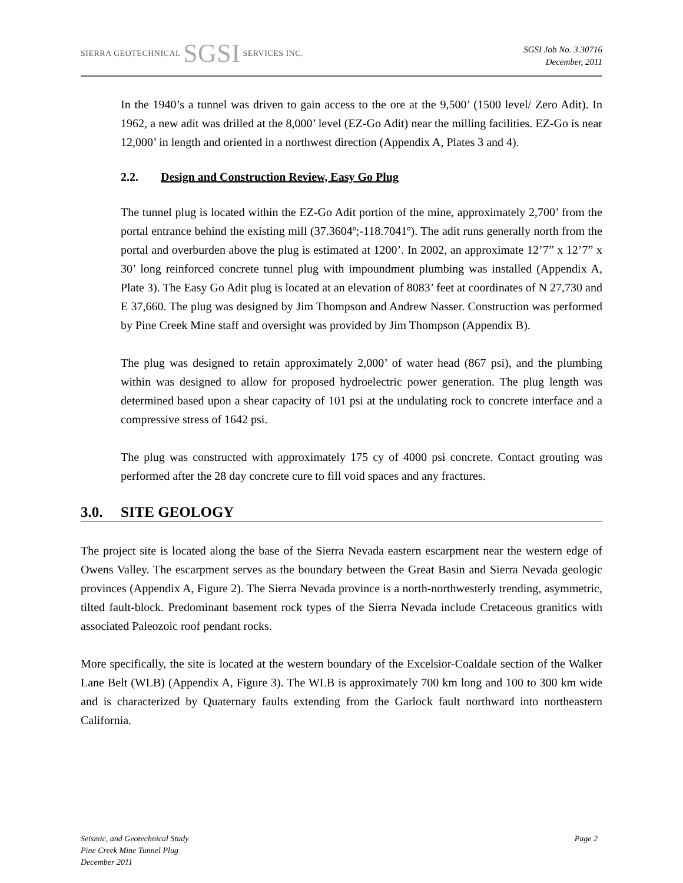SIERRA GEOTECHNICAL SGSI SERVICES INC.
SGSI Job No. 3.30716
December, 2011
In the 1940’s a tunnel was driven to gain access to the ore at the 9,500’ (1500 level/ Zero Adit). In 1962, a new adit was drilled at the 8,000’ level (EZ-Go Adit) near the milling facilities. EZ-Go is near 12,000’ in length and oriented in a northwest direction (Appendix A, Plates 3 and 4).
2.2. Design and Construction Review, Easy Go Plug
The tunnel plug is located within the EZ-Go Adit portion of the mine, approximately 2,700’ from the portal entrance behind the existing mill (37.3604º;-118.7041º). The adit runs generally north from the portal and overburden above the plug is estimated at 1200’. In 2002, an approximate 12’7” x 12’7” x 30’ long reinforced concrete tunnel plug with impoundment plumbing was installed (Appendix A, Plate 3). The Easy Go Adit plug is located at an elevation of 8083’ feet at coordinates of N 27,730 and E 37,660. The plug was designed by Jim Thompson and Andrew Nasser. Construction was performed by Pine Creek Mine staff and oversight was provided by Jim Thompson (Appendix B).
The plug was designed to retain approximately 2,000’ of water head (867 psi), and the plumbing within was designed to allow for proposed hydroelectric power generation. The plug length was determined based upon a shear capacity of 101 psi at the undulating rock to concrete interface and a compressive stress of 1642 psi.
The plug was constructed with approximately 175 cy of 4000 psi concrete. Contact grouting was performed after the 28 day concrete cure to fill void spaces and any fractures.
3.0. SITE GEOLOGY
The project site is located along the base of the Sierra Nevada eastern escarpment near the western edge of Owens Valley. The escarpment serves as the boundary between the Great Basin and Sierra Nevada geologic provinces (Appendix A, Figure 2). The Sierra Nevada province is a north-northwesterly trending, asymmetric, tilted fault-block. Predominant basement rock types of the Sierra Nevada include Cretaceous granitics with associated Paleozoic roof pendant rocks.
More specifically, the site is located at the western boundary of the Excelsior-Coaldale section of the Walker Lane Belt (WLB) (Appendix A, Figure 3). The WLB is approximately 700 km long and 100 to 300 km wide and is characterized by Quaternary faults extending from the Garlock fault northward into northeastern California.
Seismic, and Geotechnical Study
Pine Creek Mine Tunnel Plug
December 2011
Page 2